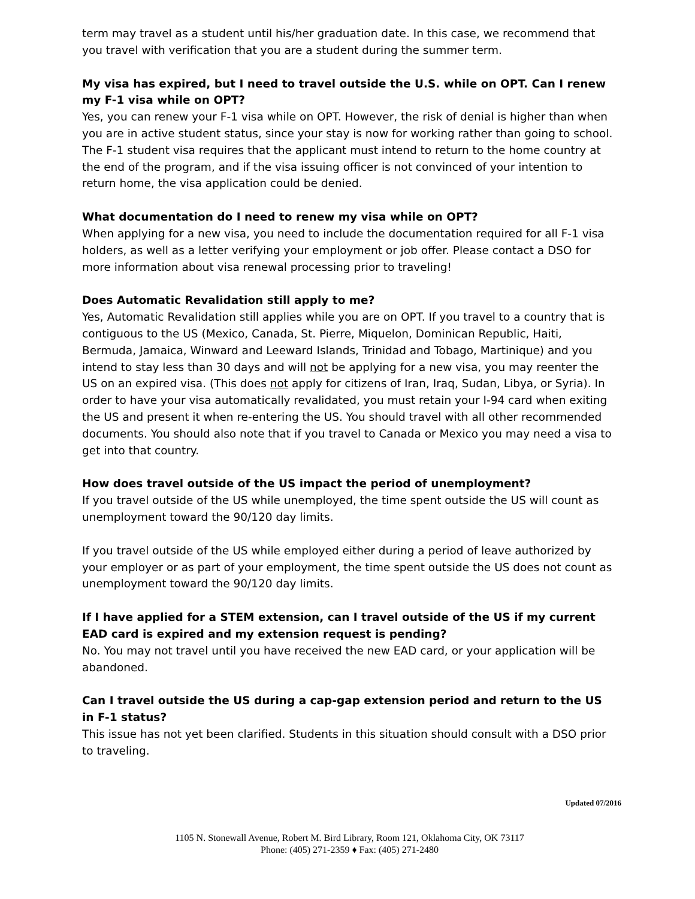term may travel as a student until his/her graduation date. In this case, we recommend that you travel with verification that you are a student during the summer term.
My visa has expired, but I need to travel outside the U.S. while on OPT. Can I renew my F-1 visa while on OPT?
Yes, you can renew your F-1 visa while on OPT. However, the risk of denial is higher than when you are in active student status, since your stay is now for working rather than going to school. The F-1 student visa requires that the applicant must intend to return to the home country at the end of the program, and if the visa issuing officer is not convinced of your intention to return home, the visa application could be denied.
What documentation do I need to renew my visa while on OPT?
When applying for a new visa, you need to include the documentation required for all F-1 visa holders, as well as a letter verifying your employment or job offer. Please contact a DSO for more information about visa renewal processing prior to traveling!
Does Automatic Revalidation still apply to me?
Yes, Automatic Revalidation still applies while you are on OPT. If you travel to a country that is contiguous to the US (Mexico, Canada, St. Pierre, Miquelon, Dominican Republic, Haiti, Bermuda, Jamaica, Winward and Leeward Islands, Trinidad and Tobago, Martinique) and you intend to stay less than 30 days and will not be applying for a new visa, you may reenter the US on an expired visa. (This does not apply for citizens of Iran, Iraq, Sudan, Libya, or Syria). In order to have your visa automatically revalidated, you must retain your I-94 card when exiting the US and present it when re-entering the US. You should travel with all other recommended documents. You should also note that if you travel to Canada or Mexico you may need a visa to get into that country.
How does travel outside of the US impact the period of unemployment?
If you travel outside of the US while unemployed, the time spent outside the US will count as unemployment toward the 90/120 day limits.
If you travel outside of the US while employed either during a period of leave authorized by your employer or as part of your employment, the time spent outside the US does not count as unemployment toward the 90/120 day limits.
If I have applied for a STEM extension, can I travel outside of the US if my current EAD card is expired and my extension request is pending?
No. You may not travel until you have received the new EAD card, or your application will be abandoned.
Can I travel outside the US during a cap-gap extension period and return to the US in F-1 status?
This issue has not yet been clarified. Students in this situation should consult with a DSO prior to traveling.
Updated 07/2016
1105 N. Stonewall Avenue, Robert M. Bird Library, Room 121, Oklahoma City, OK 73117
Phone: (405) 271-2359 ♦ Fax: (405) 271-2480